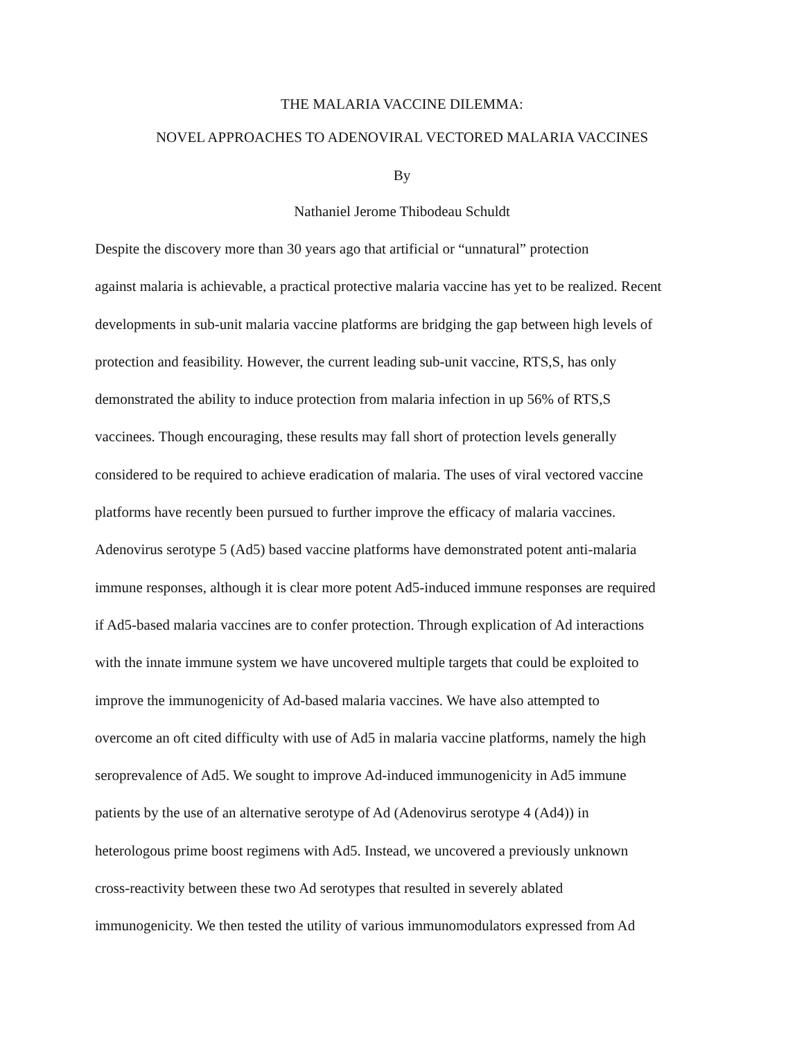THE MALARIA VACCINE DILEMMA:
NOVEL APPROACHES TO ADENOVIRAL VECTORED MALARIA VACCINES
By
Nathaniel Jerome Thibodeau Schuldt
Despite the discovery more than 30 years ago that artificial or “unnatural” protection
against malaria is achievable, a practical protective malaria vaccine has yet to be realized. Recent
developments in sub-unit malaria vaccine platforms are bridging the gap between high levels of
protection and feasibility. However, the current leading sub-unit vaccine, RTS,S, has only
demonstrated the ability to induce protection from malaria infection in up 56% of RTS,S
vaccinees. Though encouraging, these results may fall short of protection levels generally
considered to be required to achieve eradication of malaria. The uses of viral vectored vaccine
platforms have recently been pursued to further improve the efficacy of malaria vaccines.
Adenovirus serotype 5 (Ad5) based vaccine platforms have demonstrated potent anti-malaria
immune responses, although it is clear more potent Ad5-induced immune responses are required
if Ad5-based malaria vaccines are to confer protection. Through explication of Ad interactions
with the innate immune system we have uncovered multiple targets that could be exploited to
improve the immunogenicity of Ad-based malaria vaccines. We have also attempted to
overcome an oft cited difficulty with use of Ad5 in malaria vaccine platforms, namely the high
seroprevalence of Ad5. We sought to improve Ad-induced immunogenicity in Ad5 immune
patients by the use of an alternative serotype of Ad (Adenovirus serotype 4 (Ad4)) in
heterologous prime boost regimens with Ad5. Instead, we uncovered a previously unknown
cross-reactivity between these two Ad serotypes that resulted in severely ablated
immunogenicity. We then tested the utility of various immunomodulators expressed from Ad